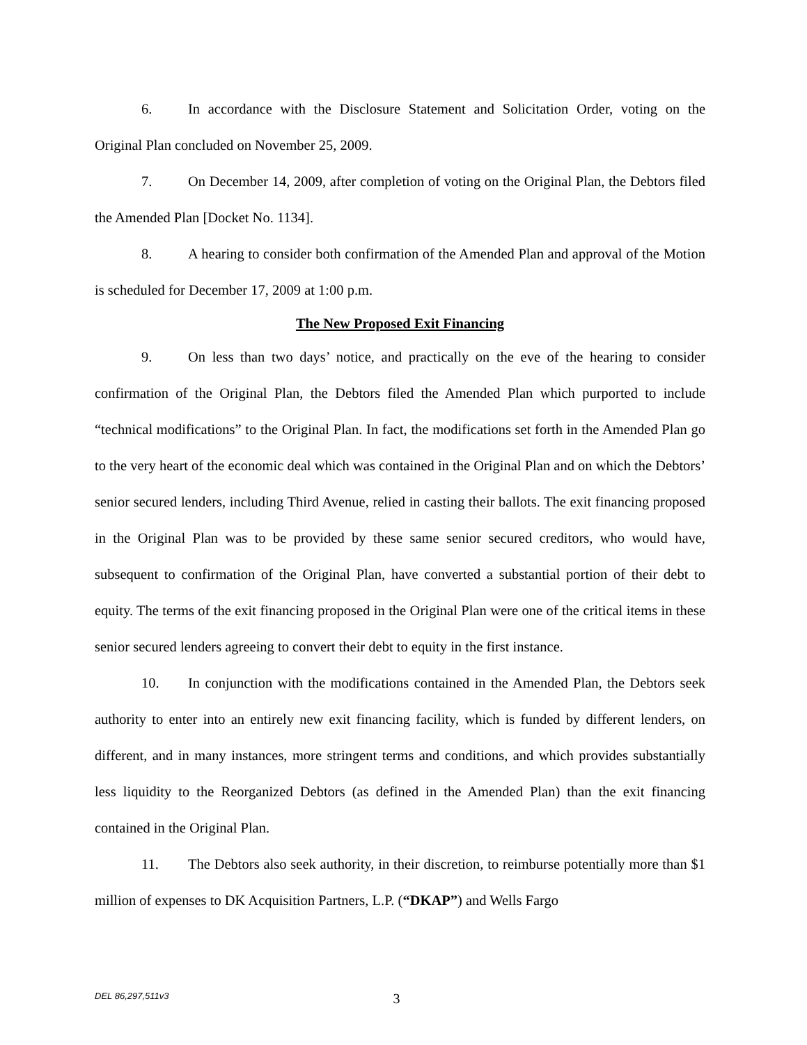6. In accordance with the Disclosure Statement and Solicitation Order, voting on the Original Plan concluded on November 25, 2009.
7. On December 14, 2009, after completion of voting on the Original Plan, the Debtors filed the Amended Plan [Docket No. 1134].
8. A hearing to consider both confirmation of the Amended Plan and approval of the Motion is scheduled for December 17, 2009 at 1:00 p.m.
The New Proposed Exit Financing
9. On less than two days’ notice, and practically on the eve of the hearing to consider confirmation of the Original Plan, the Debtors filed the Amended Plan which purported to include “technical modifications” to the Original Plan. In fact, the modifications set forth in the Amended Plan go to the very heart of the economic deal which was contained in the Original Plan and on which the Debtors’ senior secured lenders, including Third Avenue, relied in casting their ballots. The exit financing proposed in the Original Plan was to be provided by these same senior secured creditors, who would have, subsequent to confirmation of the Original Plan, have converted a substantial portion of their debt to equity. The terms of the exit financing proposed in the Original Plan were one of the critical items in these senior secured lenders agreeing to convert their debt to equity in the first instance.
10. In conjunction with the modifications contained in the Amended Plan, the Debtors seek authority to enter into an entirely new exit financing facility, which is funded by different lenders, on different, and in many instances, more stringent terms and conditions, and which provides substantially less liquidity to the Reorganized Debtors (as defined in the Amended Plan) than the exit financing contained in the Original Plan.
11. The Debtors also seek authority, in their discretion, to reimburse potentially more than $1 million of expenses to DK Acquisition Partners, L.P. (“DKAP”) and Wells Fargo
DEL 86,297,511v3 3